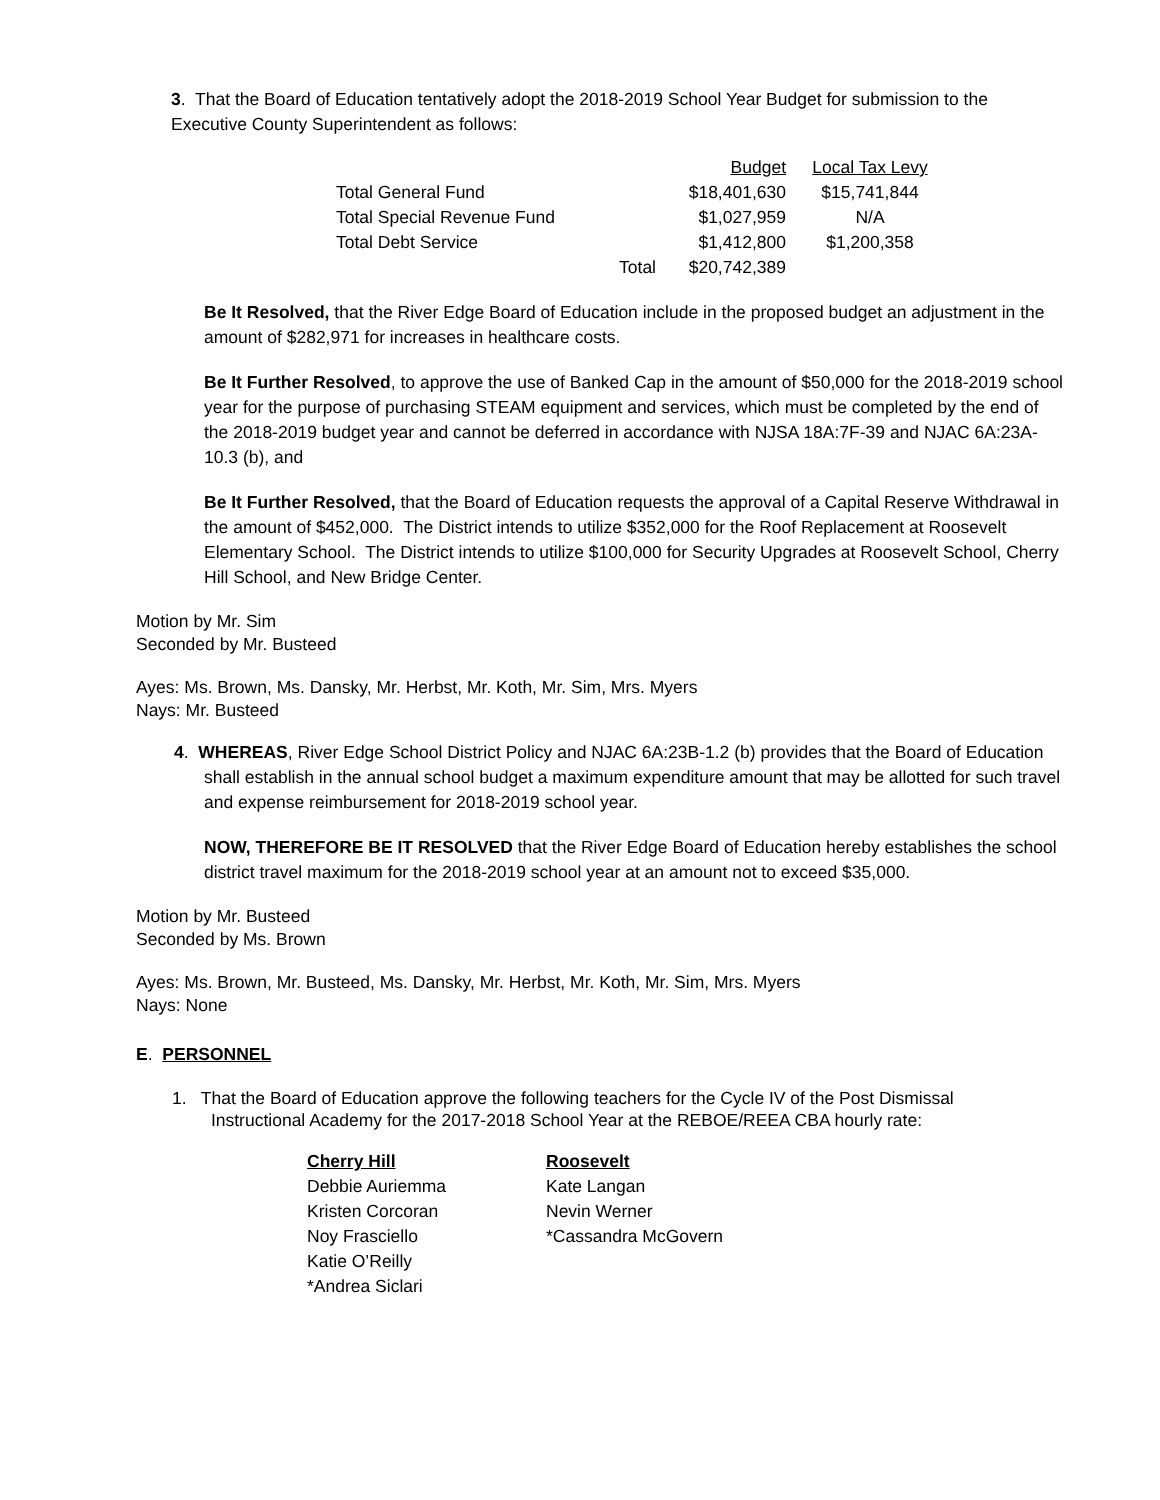3. That the Board of Education tentatively adopt the 2018-2019 School Year Budget for submission to the Executive County Superintendent as follows:
| | | Budget | Local Tax Levy |
| --- | --- | --- | --- |
| Total General Fund | | $18,401,630 | $15,741,844 |
| Total Special Revenue Fund | | $1,027,959 | N/A |
| Total Debt Service | | $1,412,800 | $1,200,358 |
| | Total | $20,742,389 | |
Be It Resolved, that the River Edge Board of Education include in the proposed budget an adjustment in the amount of $282,971 for increases in healthcare costs.
Be It Further Resolved, to approve the use of Banked Cap in the amount of $50,000 for the 2018-2019 school year for the purpose of purchasing STEAM equipment and services, which must be completed by the end of the 2018-2019 budget year and cannot be deferred in accordance with NJSA 18A:7F-39 and NJAC 6A:23A-10.3 (b), and
Be It Further Resolved, that the Board of Education requests the approval of a Capital Reserve Withdrawal in the amount of $452,000. The District intends to utilize $352,000 for the Roof Replacement at Roosevelt Elementary School. The District intends to utilize $100,000 for Security Upgrades at Roosevelt School, Cherry Hill School, and New Bridge Center.
Motion by Mr. Sim
Seconded by Mr. Busteed
Ayes: Ms. Brown, Ms. Dansky, Mr. Herbst, Mr. Koth, Mr. Sim, Mrs. Myers
Nays: Mr. Busteed
4. WHEREAS, River Edge School District Policy and NJAC 6A:23B-1.2 (b) provides that the Board of Education shall establish in the annual school budget a maximum expenditure amount that may be allotted for such travel and expense reimbursement for 2018-2019 school year.
NOW, THEREFORE BE IT RESOLVED that the River Edge Board of Education hereby establishes the school district travel maximum for the 2018-2019 school year at an amount not to exceed $35,000.
Motion by Mr. Busteed
Seconded by Ms. Brown
Ayes: Ms. Brown, Mr. Busteed, Ms. Dansky, Mr. Herbst, Mr. Koth, Mr. Sim, Mrs. Myers
Nays: None
E. PERSONNEL
1. That the Board of Education approve the following teachers for the Cycle IV of the Post Dismissal
Instructional Academy for the 2017-2018 School Year at the REBOE/REEA CBA hourly rate:
Cherry Hill
Debbie Auriemma
Kristen Corcoran
Noy Frasciello
Katie O’Reilly
*Andrea Siclari
Roosevelt
Kate Langan
Nevin Werner
*Cassandra McGovern